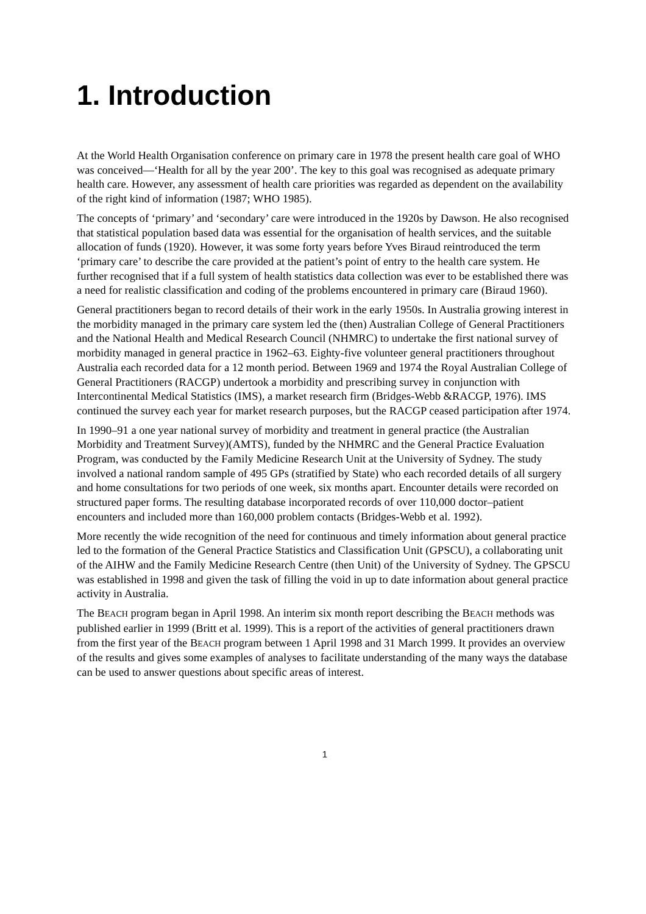1. Introduction
At the World Health Organisation conference on primary care in 1978 the present health care goal of WHO was conceived—‘Health for all by the year 200’. The key to this goal was recognised as adequate primary health care. However, any assessment of health care priorities was regarded as dependent on the availability of the right kind of information (1987; WHO 1985).
The concepts of ‘primary’ and ‘secondary’ care were introduced in the 1920s by Dawson. He also recognised that statistical population based data was essential for the organisation of health services, and the suitable allocation of funds (1920). However, it was some forty years before Yves Biraud reintroduced the term ‘primary care’ to describe the care provided at the patient’s point of entry to the health care system. He further recognised that if a full system of health statistics data collection was ever to be established there was a need for realistic classification and coding of the problems encountered in primary care (Biraud 1960).
General practitioners began to record details of their work in the early 1950s. In Australia growing interest in the morbidity managed in the primary care system led the (then) Australian College of General Practitioners and the National Health and Medical Research Council (NHMRC) to undertake the first national survey of morbidity managed in general practice in 1962–63. Eighty-five volunteer general practitioners throughout Australia each recorded data for a 12 month period. Between 1969 and 1974 the Royal Australian College of General Practitioners (RACGP) undertook a morbidity and prescribing survey in conjunction with Intercontinental Medical Statistics (IMS), a market research firm (Bridges-Webb &RACGP, 1976). IMS continued the survey each year for market research purposes, but the RACGP ceased participation after 1974.
In 1990–91 a one year national survey of morbidity and treatment in general practice (the Australian Morbidity and Treatment Survey)(AMTS), funded by the NHMRC and the General Practice Evaluation Program, was conducted by the Family Medicine Research Unit at the University of Sydney. The study involved a national random sample of 495 GPs (stratified by State) who each recorded details of all surgery and home consultations for two periods of one week, six months apart. Encounter details were recorded on structured paper forms. The resulting database incorporated records of over 110,000 doctor–patient encounters and included more than 160,000 problem contacts (Bridges-Webb et al. 1992).
More recently the wide recognition of the need for continuous and timely information about general practice led to the formation of the General Practice Statistics and Classification Unit (GPSCU), a collaborating unit of the AIHW and the Family Medicine Research Centre (then Unit) of the University of Sydney. The GPSCU was established in 1998 and given the task of filling the void in up to date information about general practice activity in Australia.
The BEACH program began in April 1998. An interim six month report describing the BEACH methods was published earlier in 1999 (Britt et al. 1999). This is a report of the activities of general practitioners drawn from the first year of the BEACH program between 1 April 1998 and 31 March 1999. It provides an overview of the results and gives some examples of analyses to facilitate understanding of the many ways the database can be used to answer questions about specific areas of interest.
1